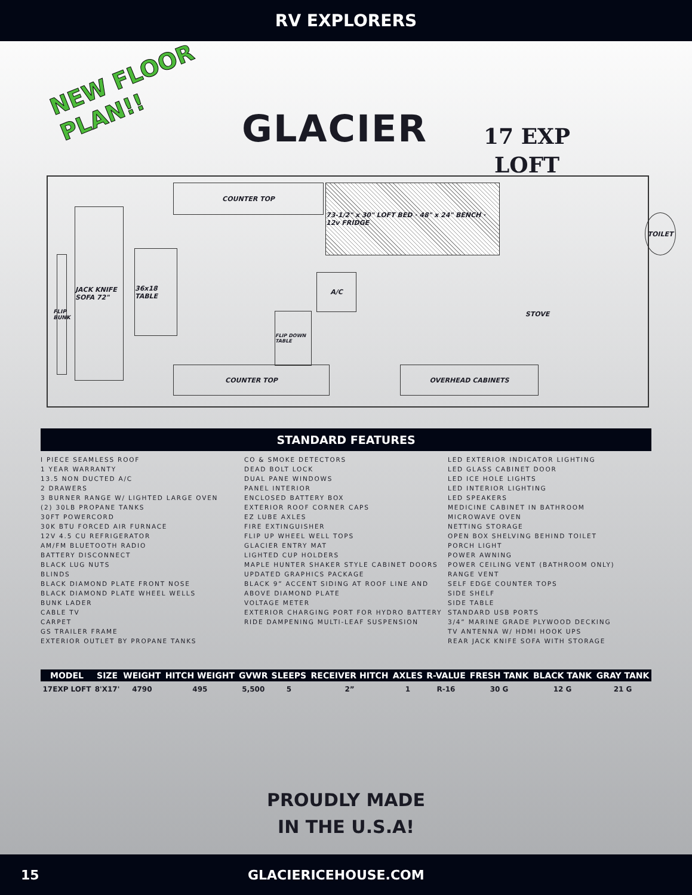RV EXPLORERS
NEW FLOOR
PLAN!!
GLACIER
17 EXP
LOFT
COUNTER TOP
73-1/2" x 30" LOFT BED · 48" x 24" BENCH · 12v FRIDGE
TOILET
FLIP BUNK
JACK KNIFE SOFA 72"
36x18 TABLE
A/C
FLIP DOWN TABLE
STOVE
COUNTER TOP OVERHEAD CABINETS
STANDARD FEATURES
I PIECE SEAMLESS ROOF
1 YEAR WARRANTY
13.5 NON DUCTED A/C
2 DRAWERS
3 BURNER RANGE W/ LIGHTED LARGE OVEN
(2) 30LB PROPANE TANKS
30FT POWERCORD
30K BTU FORCED AIR FURNACE
12V 4.5 CU REFRIGERATOR
AM/FM BLUETOOTH RADIO
BATTERY DISCONNECT
BLACK LUG NUTS
BLINDS
BLACK DIAMOND PLATE FRONT NOSE
BLACK DIAMOND PLATE WHEEL WELLS
BUNK LADER
CABLE TV
CARPET
GS TRAILER FRAME
EXTERIOR OUTLET BY PROPANE TANKS
CO & SMOKE DETECTORS
DEAD BOLT LOCK
DUAL PANE WINDOWS
PANEL INTERIOR
ENCLOSED BATTERY BOX
EXTERIOR ROOF CORNER CAPS
EZ LUBE AXLES
FIRE EXTINGUISHER
FLIP UP WHEEL WELL TOPS
GLACIER ENTRY MAT
LIGHTED CUP HOLDERS
MAPLE HUNTER SHAKER STYLE CABINET DOORS
UPDATED GRAPHICS PACKAGE
BLACK 9” ACCENT SIDING AT ROOF LINE AND ABOVE DIAMOND PLATE
VOLTAGE METER
EXTERIOR CHARGING PORT FOR HYDRO BATTERY
RIDE DAMPENING MULTI-LEAF SUSPENSION
LED EXTERIOR INDICATOR LIGHTING
LED GLASS CABINET DOOR
LED ICE HOLE LIGHTS
LED INTERIOR LIGHTING
LED SPEAKERS
MEDICINE CABINET IN BATHROOM
MICROWAVE OVEN
NETTING STORAGE
OPEN BOX SHELVING BEHIND TOILET
PORCH LIGHT
POWER AWNING
POWER CEILING VENT (BATHROOM ONLY)
RANGE VENT
SELF EDGE COUNTER TOPS
SIDE SHELF
SIDE TABLE
STANDARD USB PORTS
3/4” MARINE GRADE PLYWOOD DECKING
TV ANTENNA W/ HDMI HOOK UPS
REAR JACK KNIFE SOFA WITH STORAGE
| MODEL | SIZE | WEIGHT | HITCH WEIGHT | GVWR | SLEEPS | RECEIVER HITCH | AXLES | R-VALUE | FRESH TANK | BLACK TANK | GRAY TANK |
| --- | --- | --- | --- | --- | --- | --- | --- | --- | --- | --- | --- |
| 17EXP LOFT | 8'X17' | 4790 | 495 | 5,500 | 5 | 2” | 1 | R-16 | 30 G | 12 G | 21 G |
PROUDLY MADE
IN THE U.S.A!
15 GLACIERICEHOUSE.COM